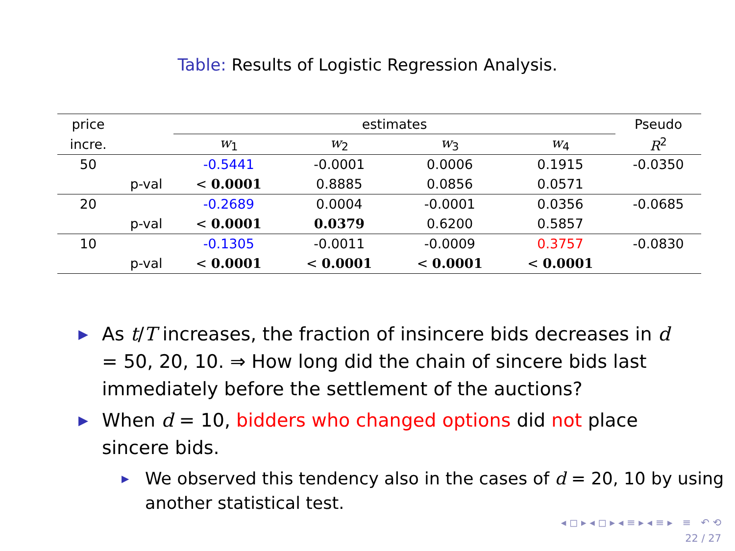Table: Results of Logistic Regression Analysis.
| price | | estimates | | | | Pseudo |
| --- | --- | --- | --- | --- | --- | --- |
| incre. | | w<sub>1</sub> | w<sub>2</sub> | w<sub>3</sub> | w<sub>4</sub> | R<sup>2</sup> |
| 50 | | -0.5441 | -0.0001 | 0.0006 | 0.1915 | -0.0350 |
| | p-val | < 0.0001 | 0.8885 | 0.0856 | 0.0571 | |
| 20 | | -0.2689 | 0.0004 | -0.0001 | 0.0356 | -0.0685 |
| | p-val | < 0.0001 | 0.0379 | 0.6200 | 0.5857 | |
| 10 | | -0.1305 | -0.0011 | -0.0009 | 0.3757 | -0.0830 |
| | p-val | < 0.0001 | < 0.0001 | < 0.0001 | < 0.0001 | |
▶ As t/T increases, the fraction of insincere bids decreases in d = 50, 20, 10. ⇒ How long did the chain of sincere bids last immediately before the settlement of the auctions?
▶ When d = 10, bidders who changed options did not place sincere bids.
▶ We observed this tendency also in the cases of d = 20, 10 by using another statistical test.
◂ ◻ ▸ ◂ ◻ ▸ ◂ ≡ ▸ ◂ ≡ ▸ ≡ ↶ ⟲
22 / 27